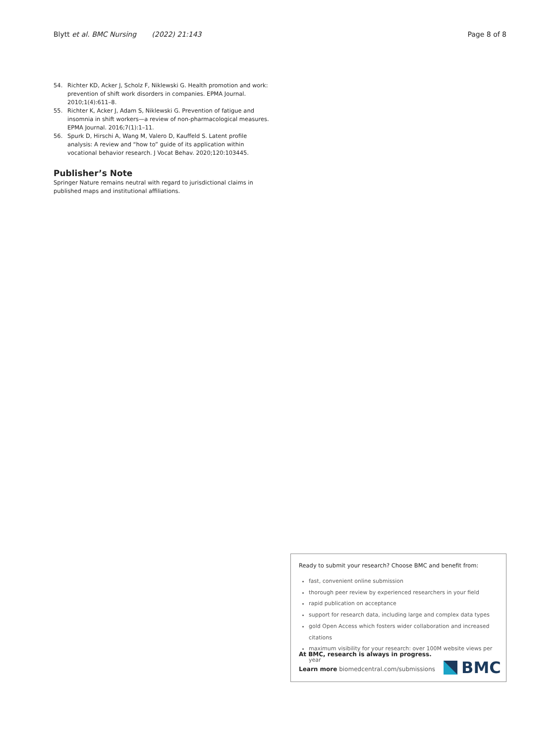Blytt et al. BMC Nursing (2022) 21:143
Page 8 of 8
54. Richter KD, Acker J, Scholz F, Niklewski G. Health promotion and work: prevention of shift work disorders in companies. EPMA Journal. 2010;1(4):611–8.
55. Richter K, Acker J, Adam S, Niklewski G. Prevention of fatigue and insomnia in shift workers—a review of non-pharmacological measures. EPMA Journal. 2016;7(1):1–11.
56. Spurk D, Hirschi A, Wang M, Valero D, Kauffeld S. Latent profile analysis: A review and “how to” guide of its application within vocational behavior research. J Vocat Behav. 2020;120:103445.
Publisher’s Note
Springer Nature remains neutral with regard to jurisdictional claims in published maps and institutional affiliations.
Ready to submit your research? Choose BMC and benefit from:
fast, convenient online submission
thorough peer review by experienced researchers in your field
rapid publication on acceptance
support for research data, including large and complex data types
gold Open Access which fosters wider collaboration and increased citations
maximum visibility for your research: over 100M website views per year
At BMC, research is always in progress.
Learn more biomedcentral.com/submissions
BMC